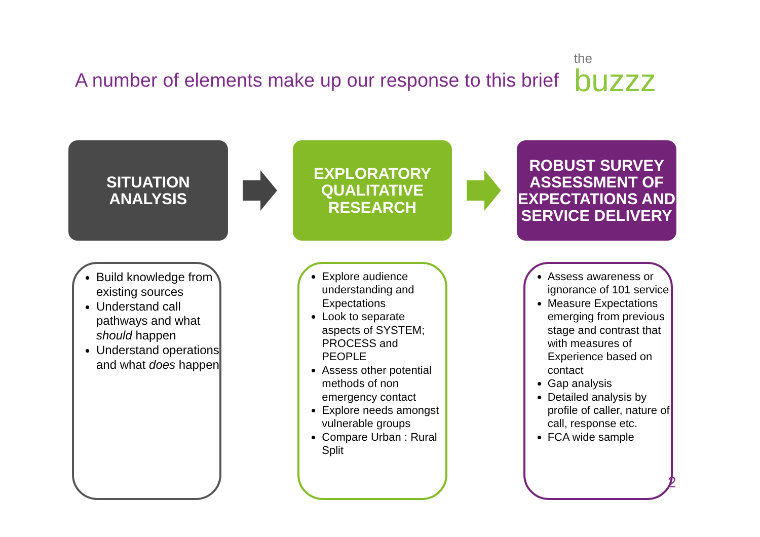A number of elements make up our response to this brief
the
buzzz
SITUATION
ANALYSIS
EXPLORATORY
QUALITATIVE
RESEARCH
ROBUST SURVEY ASSESSMENT OF EXPECTATIONS AND SERVICE DELIVERY
Build knowledge from existing sources
Understand call pathways and what should happen
Understand operations and what does happen
Explore audience understanding and Expectations
Look to separate aspects of SYSTEM; PROCESS and PEOPLE
Assess other potential methods of non emergency contact
Explore needs amongst vulnerable groups
Compare Urban : Rural Split
Assess awareness or ignorance of 101 service
Measure Expectations emerging from previous stage and contrast that with measures of Experience based on contact
Gap analysis
Detailed analysis by profile of caller, nature of call, response etc.
FCA wide sample
2